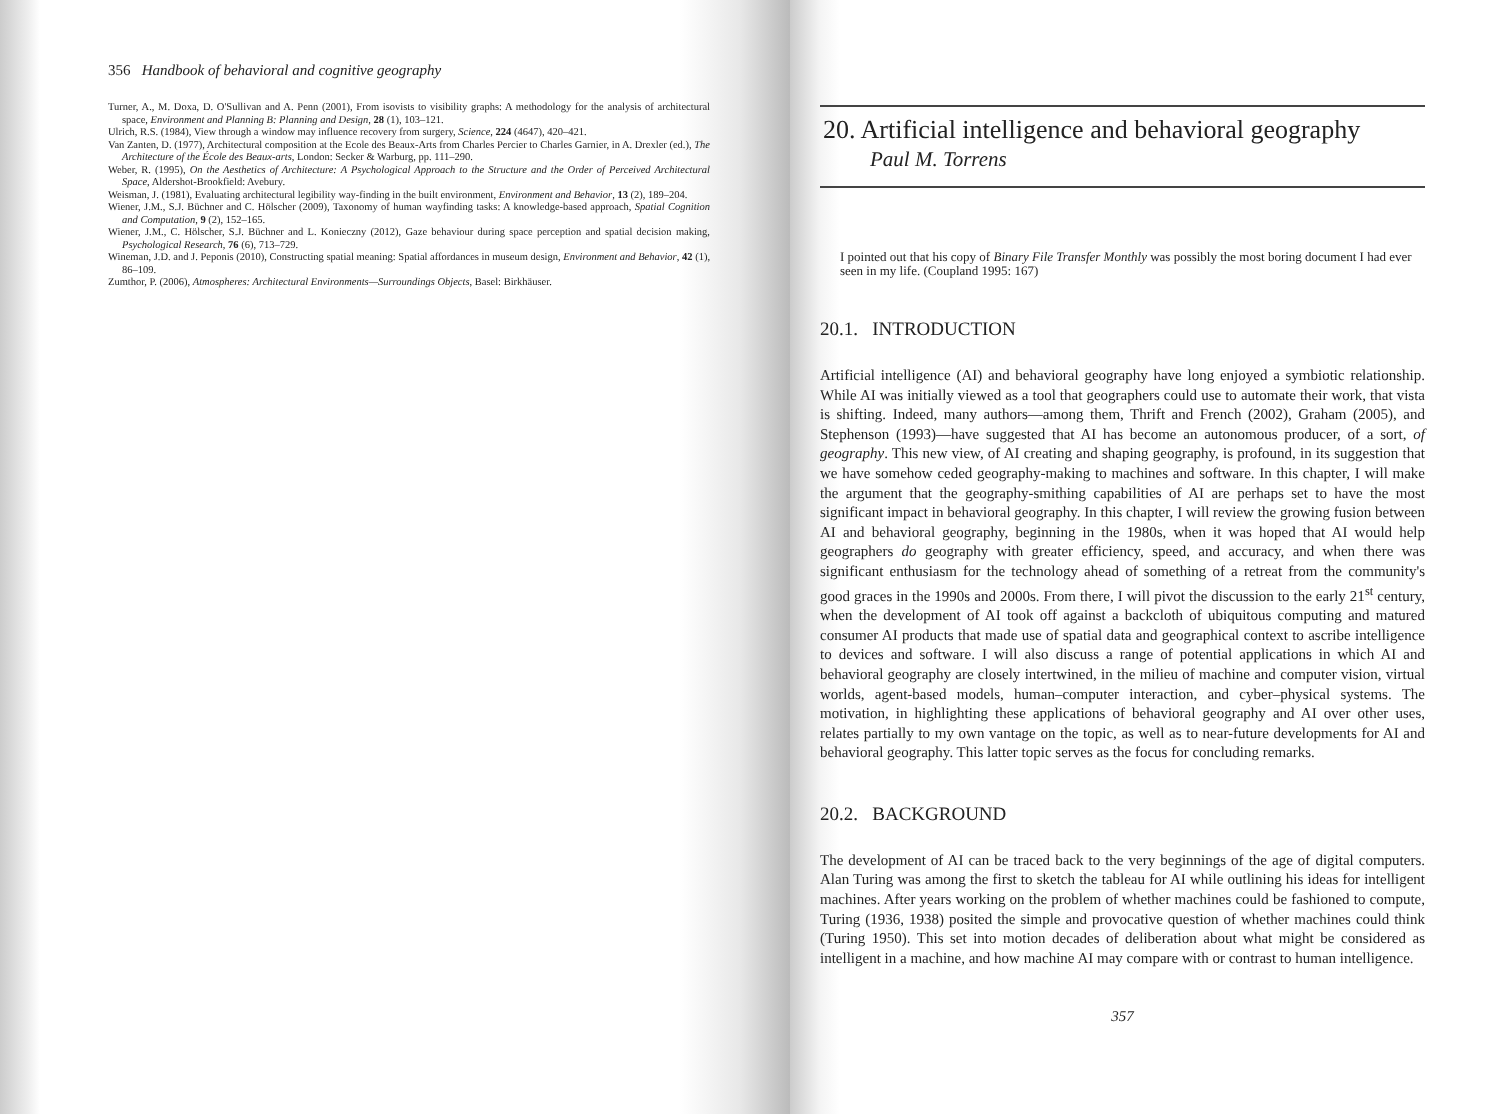356 Handbook of behavioral and cognitive geography
Turner, A., M. Doxa, D. O'Sullivan and A. Penn (2001), From isovists to visibility graphs: A methodology for the analysis of architectural space, Environment and Planning B: Planning and Design, 28 (1), 103–121.
Ulrich, R.S. (1984), View through a window may influence recovery from surgery, Science, 224 (4647), 420–421.
Van Zanten, D. (1977), Architectural composition at the Ecole des Beaux-Arts from Charles Percier to Charles Garnier, in A. Drexler (ed.), The Architecture of the École des Beaux-arts, London: Secker & Warburg, pp. 111–290.
Weber, R. (1995), On the Aesthetics of Architecture: A Psychological Approach to the Structure and the Order of Perceived Architectural Space, Aldershot-Brookfield: Avebury.
Weisman, J. (1981), Evaluating architectural legibility way-finding in the built environment, Environment and Behavior, 13 (2), 189–204.
Wiener, J.M., S.J. Büchner and C. Hölscher (2009), Taxonomy of human wayfinding tasks: A knowledge-based approach, Spatial Cognition and Computation, 9 (2), 152–165.
Wiener, J.M., C. Hölscher, S.J. Büchner and L. Konieczny (2012), Gaze behaviour during space perception and spatial decision making, Psychological Research, 76 (6), 713–729.
Wineman, J.D. and J. Peponis (2010), Constructing spatial meaning: Spatial affordances in museum design, Environment and Behavior, 42 (1), 86–109.
Zumthor, P. (2006), Atmospheres: Architectural Environments—Surroundings Objects, Basel: Birkhäuser.
20. Artificial intelligence and behavioral geography
Paul M. Torrens
I pointed out that his copy of Binary File Transfer Monthly was possibly the most boring document I had ever seen in my life. (Coupland 1995: 167)
20.1. INTRODUCTION
Artificial intelligence (AI) and behavioral geography have long enjoyed a symbiotic relationship. While AI was initially viewed as a tool that geographers could use to automate their work, that vista is shifting. Indeed, many authors—among them, Thrift and French (2002), Graham (2005), and Stephenson (1993)—have suggested that AI has become an autonomous producer, of a sort, of geography. This new view, of AI creating and shaping geography, is profound, in its suggestion that we have somehow ceded geography-making to machines and software. In this chapter, I will make the argument that the geography-smithing capabilities of AI are perhaps set to have the most significant impact in behavioral geography. In this chapter, I will review the growing fusion between AI and behavioral geography, beginning in the 1980s, when it was hoped that AI would help geographers do geography with greater efficiency, speed, and accuracy, and when there was significant enthusiasm for the technology ahead of something of a retreat from the community's good graces in the 1990s and 2000s. From there, I will pivot the discussion to the early 21<sup>st</sup> century, when the development of AI took off against a backcloth of ubiquitous computing and matured consumer AI products that made use of spatial data and geographical context to ascribe intelligence to devices and software. I will also discuss a range of potential applications in which AI and behavioral geography are closely intertwined, in the milieu of machine and computer vision, virtual worlds, agent-based models, human–computer interaction, and cyber–physical systems. The motivation, in highlighting these applications of behavioral geography and AI over other uses, relates partially to my own vantage on the topic, as well as to near-future developments for AI and behavioral geography. This latter topic serves as the focus for concluding remarks.
20.2. BACKGROUND
The development of AI can be traced back to the very beginnings of the age of digital computers. Alan Turing was among the first to sketch the tableau for AI while outlining his ideas for intelligent machines. After years working on the problem of whether machines could be fashioned to compute, Turing (1936, 1938) posited the simple and provocative question of whether machines could think (Turing 1950). This set into motion decades of deliberation about what might be considered as intelligent in a machine, and how machine AI may compare with or contrast to human intelligence.
357